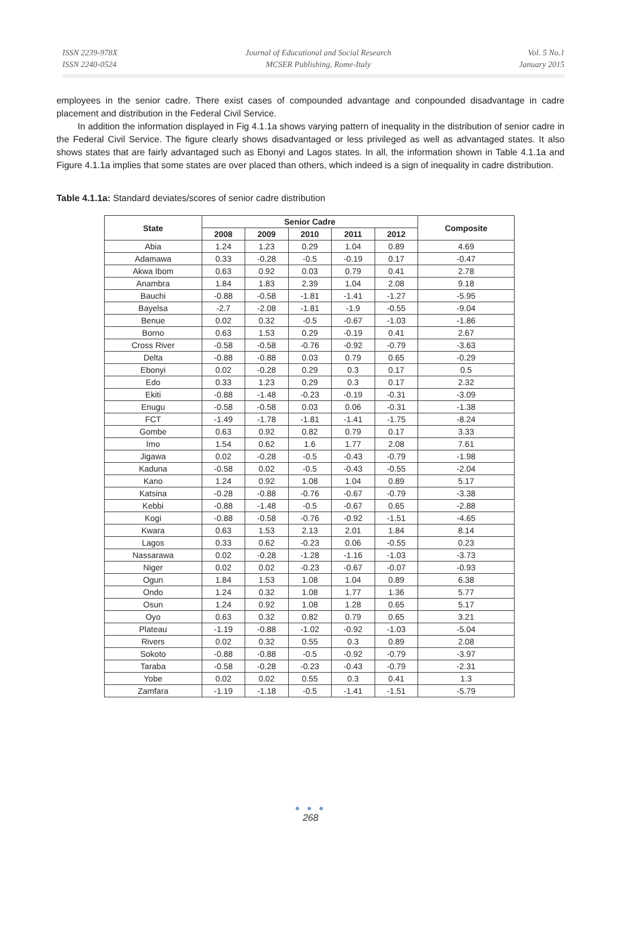ISSN 2239-978X
ISSN 2240-0524
Journal of Educational and Social Research
MCSER Publishing, Rome-Italy
Vol. 5 No.1
January 2015
employees in the senior cadre. There exist cases of compounded advantage and conpounded disadvantage in cadre placement and distribution in the Federal Civil Service.
In addition the information displayed in Fig 4.1.1a shows varying pattern of inequality in the distribution of senior cadre in the Federal Civil Service. The figure clearly shows disadvantaged or less privileged as well as advantaged states. It also shows states that are fairly advantaged such as Ebonyi and Lagos states. In all, the information shown in Table 4.1.1a and Figure 4.1.1a implies that some states are over placed than others, which indeed is a sign of inequality in cadre distribution.
Table 4.1.1a: Standard deviates/scores of senior cadre distribution
| State | Senior Cadre | | | | | Composite |
| --- | --- | --- | --- | --- | --- | --- |
| | 2008 | 2009 | 2010 | 2011 | 2012 | |
| Abia | 1.24 | 1.23 | 0.29 | 1.04 | 0.89 | 4.69 |
| Adamawa | 0.33 | -0.28 | -0.5 | -0.19 | 0.17 | -0.47 |
| Akwa Ibom | 0.63 | 0.92 | 0.03 | 0.79 | 0.41 | 2.78 |
| Anambra | 1.84 | 1.83 | 2.39 | 1.04 | 2.08 | 9.18 |
| Bauchi | -0.88 | -0.58 | -1.81 | -1.41 | -1.27 | -5.95 |
| Bayelsa | -2.7 | -2.08 | -1.81 | -1.9 | -0.55 | -9.04 |
| Benue | 0.02 | 0.32 | -0.5 | -0.67 | -1.03 | -1.86 |
| Borno | 0.63 | 1.53 | 0.29 | -0.19 | 0.41 | 2.67 |
| Cross River | -0.58 | -0.58 | -0.76 | -0.92 | -0.79 | -3.63 |
| Delta | -0.88 | -0.88 | 0.03 | 0.79 | 0.65 | -0.29 |
| Ebonyi | 0.02 | -0.28 | 0.29 | 0.3 | 0.17 | 0.5 |
| Edo | 0.33 | 1.23 | 0.29 | 0.3 | 0.17 | 2.32 |
| Ekiti | -0.88 | -1.48 | -0.23 | -0.19 | -0.31 | -3.09 |
| Enugu | -0.58 | -0.58 | 0.03 | 0.06 | -0.31 | -1.38 |
| FCT | -1.49 | -1.78 | -1.81 | -1.41 | -1.75 | -8.24 |
| Gombe | 0.63 | 0.92 | 0.82 | 0.79 | 0.17 | 3.33 |
| Imo | 1.54 | 0.62 | 1.6 | 1.77 | 2.08 | 7.61 |
| Jigawa | 0.02 | -0.28 | -0.5 | -0.43 | -0.79 | -1.98 |
| Kaduna | -0.58 | 0.02 | -0.5 | -0.43 | -0.55 | -2.04 |
| Kano | 1.24 | 0.92 | 1.08 | 1.04 | 0.89 | 5.17 |
| Katsina | -0.28 | -0.88 | -0.76 | -0.67 | -0.79 | -3.38 |
| Kebbi | -0.88 | -1.48 | -0.5 | -0.67 | 0.65 | -2.88 |
| Kogi | -0.88 | -0.58 | -0.76 | -0.92 | -1.51 | -4.65 |
| Kwara | 0.63 | 1.53 | 2.13 | 2.01 | 1.84 | 8.14 |
| Lagos | 0.33 | 0.62 | -0.23 | 0.06 | -0.55 | 0.23 |
| Nassarawa | 0.02 | -0.28 | -1.28 | -1.16 | -1.03 | -3.73 |
| Niger | 0.02 | 0.02 | -0.23 | -0.67 | -0.07 | -0.93 |
| Ogun | 1.84 | 1.53 | 1.08 | 1.04 | 0.89 | 6.38 |
| Ondo | 1.24 | 0.32 | 1.08 | 1.77 | 1.36 | 5.77 |
| Osun | 1.24 | 0.92 | 1.08 | 1.28 | 0.65 | 5.17 |
| Oyo | 0.63 | 0.32 | 0.82 | 0.79 | 0.65 | 3.21 |
| Plateau | -1.19 | -0.88 | -1.02 | -0.92 | -1.03 | -5.04 |
| Rivers | 0.02 | 0.32 | 0.55 | 0.3 | 0.89 | 2.08 |
| Sokoto | -0.88 | -0.88 | -0.5 | -0.92 | -0.79 | -3.97 |
| Taraba | -0.58 | -0.28 | -0.23 | -0.43 | -0.79 | -2.31 |
| Yobe | 0.02 | 0.02 | 0.55 | 0.3 | 0.41 | 1.3 |
| Zamfara | -1.19 | -1.18 | -0.5 | -1.41 | -1.51 | -5.79 |
● ● ●
268